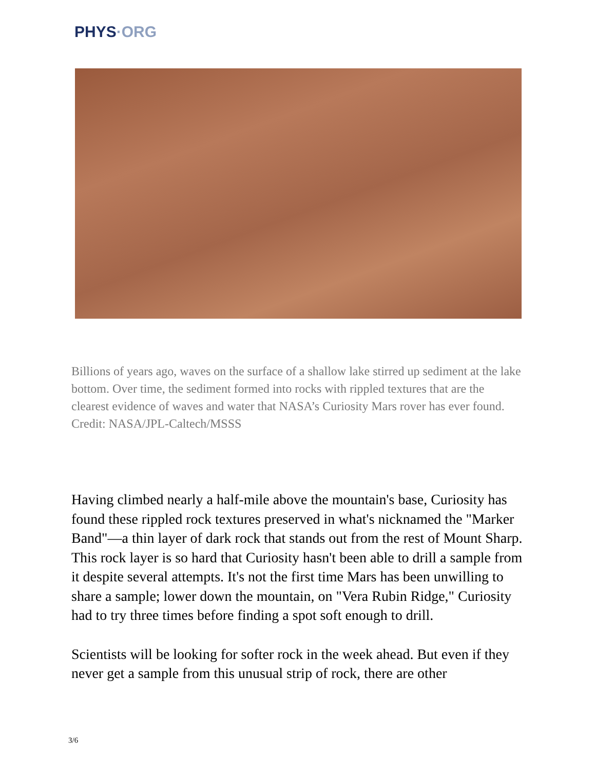PHYS·ORG
Billions of years ago, waves on the surface of a shallow lake stirred up sediment at the lake bottom. Over time, the sediment formed into rocks with rippled textures that are the clearest evidence of waves and water that NASA’s Curiosity Mars rover has ever found. Credit: NASA/JPL-Caltech/MSSS
Having climbed nearly a half-mile above the mountain's base, Curiosity has found these rippled rock textures preserved in what's nicknamed the "Marker Band"—a thin layer of dark rock that stands out from the rest of Mount Sharp. This rock layer is so hard that Curiosity hasn't been able to drill a sample from it despite several attempts. It's not the first time Mars has been unwilling to share a sample; lower down the mountain, on "Vera Rubin Ridge," Curiosity had to try three times before finding a spot soft enough to drill.
Scientists will be looking for softer rock in the week ahead. But even if they never get a sample from this unusual strip of rock, there are other
3/6